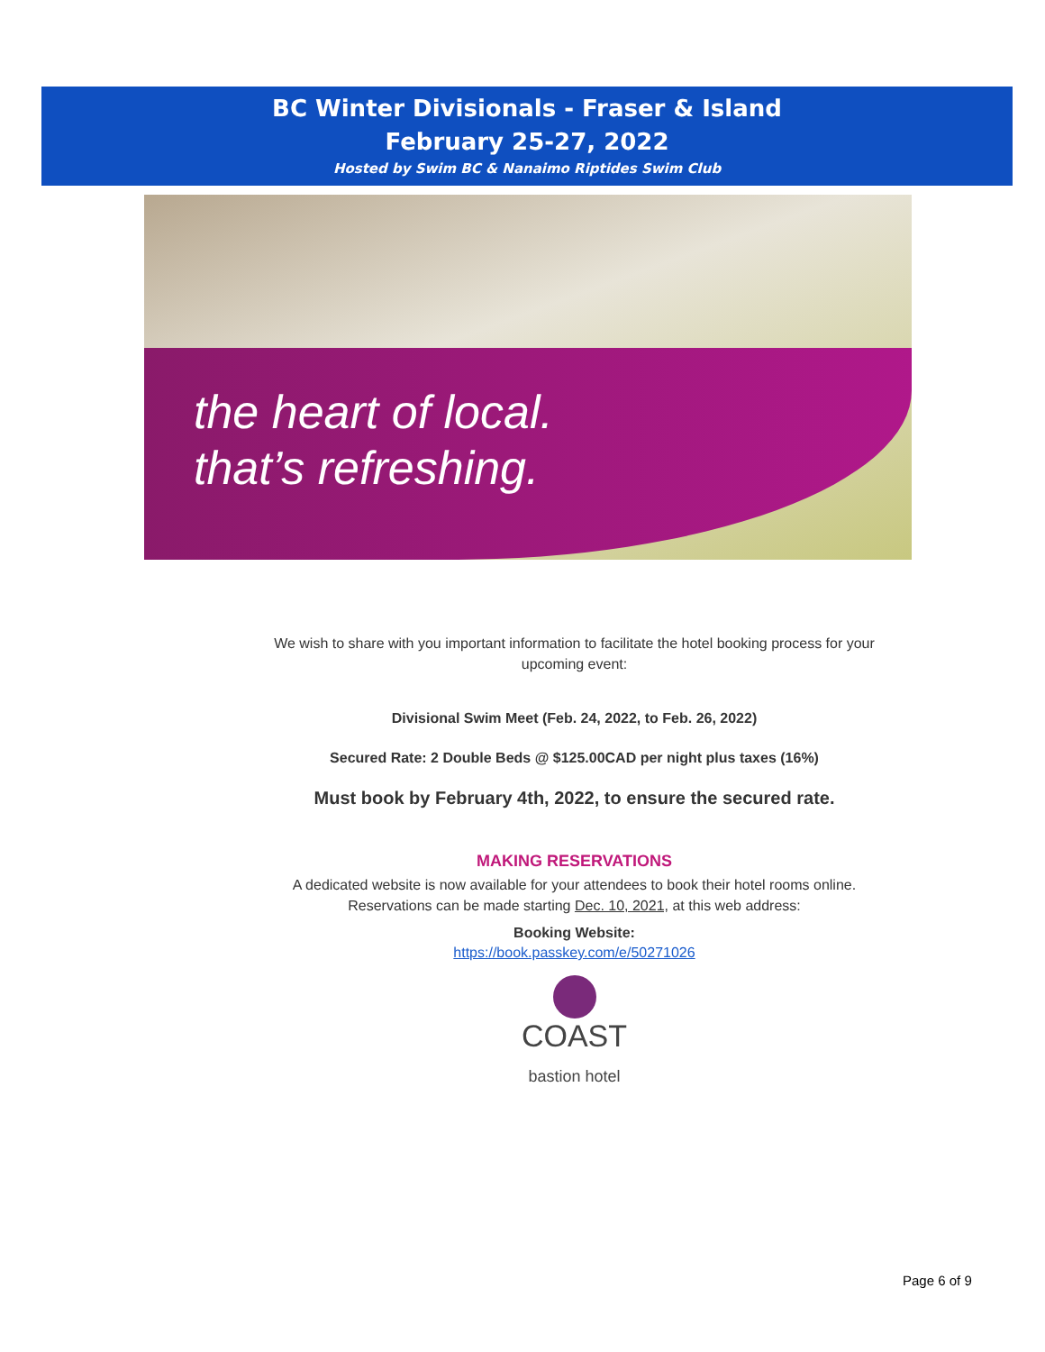BC Winter Divisionals - Fraser & Island
February 25-27, 2022
Hosted by Swim BC & Nanaimo Riptides Swim Club
the heart of local.
that’s refreshing.
We wish to share with you important information to facilitate the hotel booking process for your upcoming event:
Divisional Swim Meet (Feb. 24, 2022, to Feb. 26, 2022)
Secured Rate: 2 Double Beds @ $125.00CAD per night plus taxes (16%)
Must book by February 4th, 2022, to ensure the secured rate.
MAKING RESERVATIONS
A dedicated website is now available for your attendees to book their hotel rooms online. Reservations can be made starting Dec. 10, 2021, at this web address:
Booking Website:
https://book.passkey.com/e/50271026
COAST
bastion hotel
Page 6 of 9